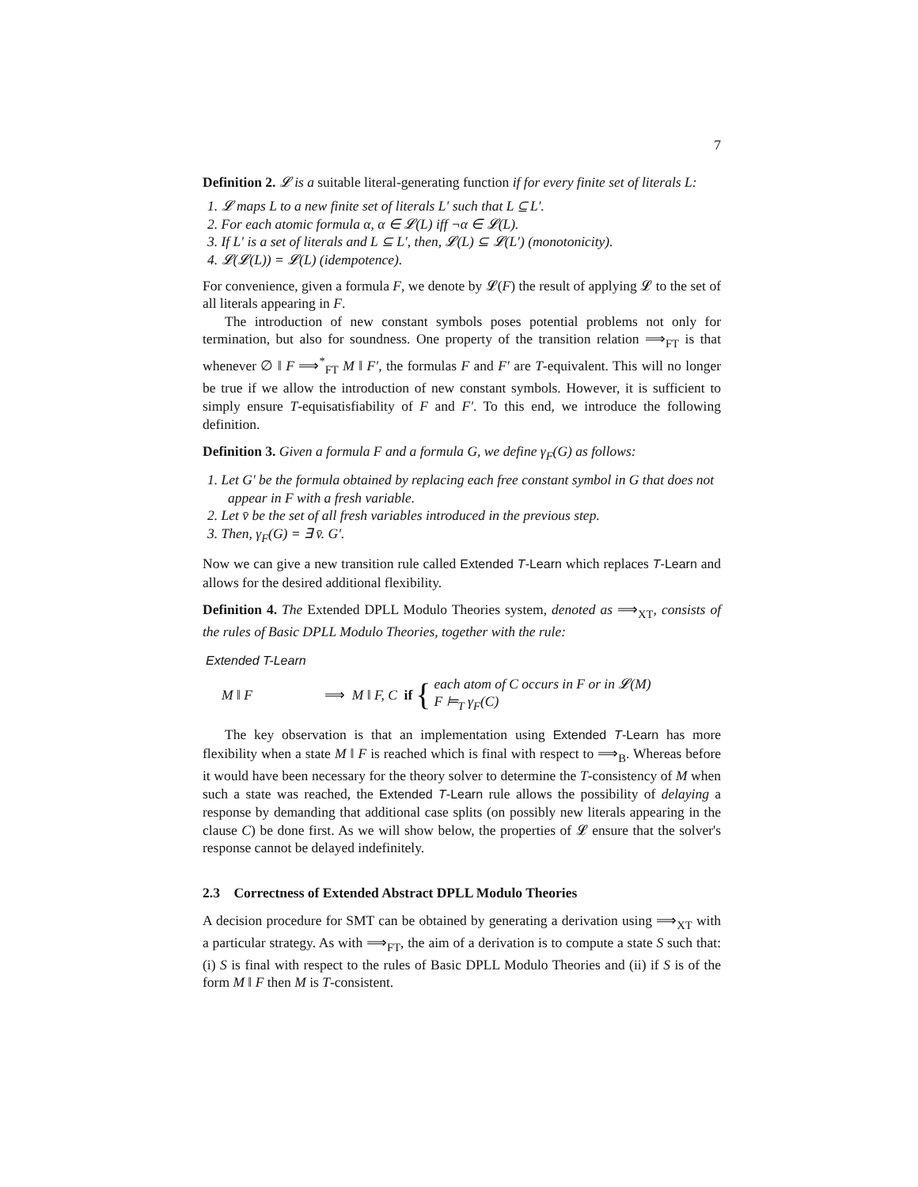7
Definition 2. 𝓛 is a suitable literal-generating function if for every finite set of literals L:
1. 𝓛 maps L to a new finite set of literals L′ such that L ⊆ L′.
2. For each atomic formula α, α ∈ 𝓛(L) iff ¬α ∈ 𝓛(L).
3. If L′ is a set of literals and L ⊆ L′, then, 𝓛(L) ⊆ 𝓛(L′) (monotonicity).
4. 𝓛(𝓛(L)) = 𝓛(L) (idempotence).
For convenience, given a formula F, we denote by 𝓛(F) the result of applying 𝓛 to the set of all literals appearing in F.
The introduction of new constant symbols poses potential problems not only for termination, but also for soundness. One property of the transition relation ⟹<sub>FT</sub> is that whenever ∅ ‖ F ⟹<sup>*</sup><sub>FT</sub> M ‖ F′, the formulas F and F′ are T-equivalent. This will no longer be true if we allow the introduction of new constant symbols. However, it is sufficient to simply ensure T-equisatisfiability of F and F′. To this end, we introduce the following definition.
Definition 3. Given a formula F and a formula G, we define γ<sub>F</sub>(G) as follows:
1. Let G′ be the formula obtained by replacing each free constant symbol in G that does not appear in F with a fresh variable.
2. Let v̄ be the set of all fresh variables introduced in the previous step.
3. Then, γ<sub>F</sub>(G) = ∃ v̄. G′.
Now we can give a new transition rule called Extended T-Learn which replaces T-Learn and allows for the desired additional flexibility.
Definition 4. The Extended DPLL Modulo Theories system, denoted as ⟹<sub>XT</sub>, consists of the rules of Basic DPLL Modulo Theories, together with the rule:
Extended T-Learn
M ‖ F ⟹ M ‖ F, C if { each atom of C occurs in F or in 𝓛(M)
F ⊨<sub>T</sub> γ<sub>F</sub>(C)
The key observation is that an implementation using Extended T-Learn has more flexibility when a state M ‖ F is reached which is final with respect to ⟹<sub>B</sub>. Whereas before it would have been necessary for the theory solver to determine the T-consistency of M when such a state was reached, the Extended T-Learn rule allows the possibility of delaying a response by demanding that additional case splits (on possibly new literals appearing in the clause C) be done first. As we will show below, the properties of 𝓛 ensure that the solver's response cannot be delayed indefinitely.
2.3 Correctness of Extended Abstract DPLL Modulo Theories
A decision procedure for SMT can be obtained by generating a derivation using ⟹<sub>XT</sub> with a particular strategy. As with ⟹<sub>FT</sub>, the aim of a derivation is to compute a state S such that: (i) S is final with respect to the rules of Basic DPLL Modulo Theories and (ii) if S is of the form M ‖ F then M is T-consistent.